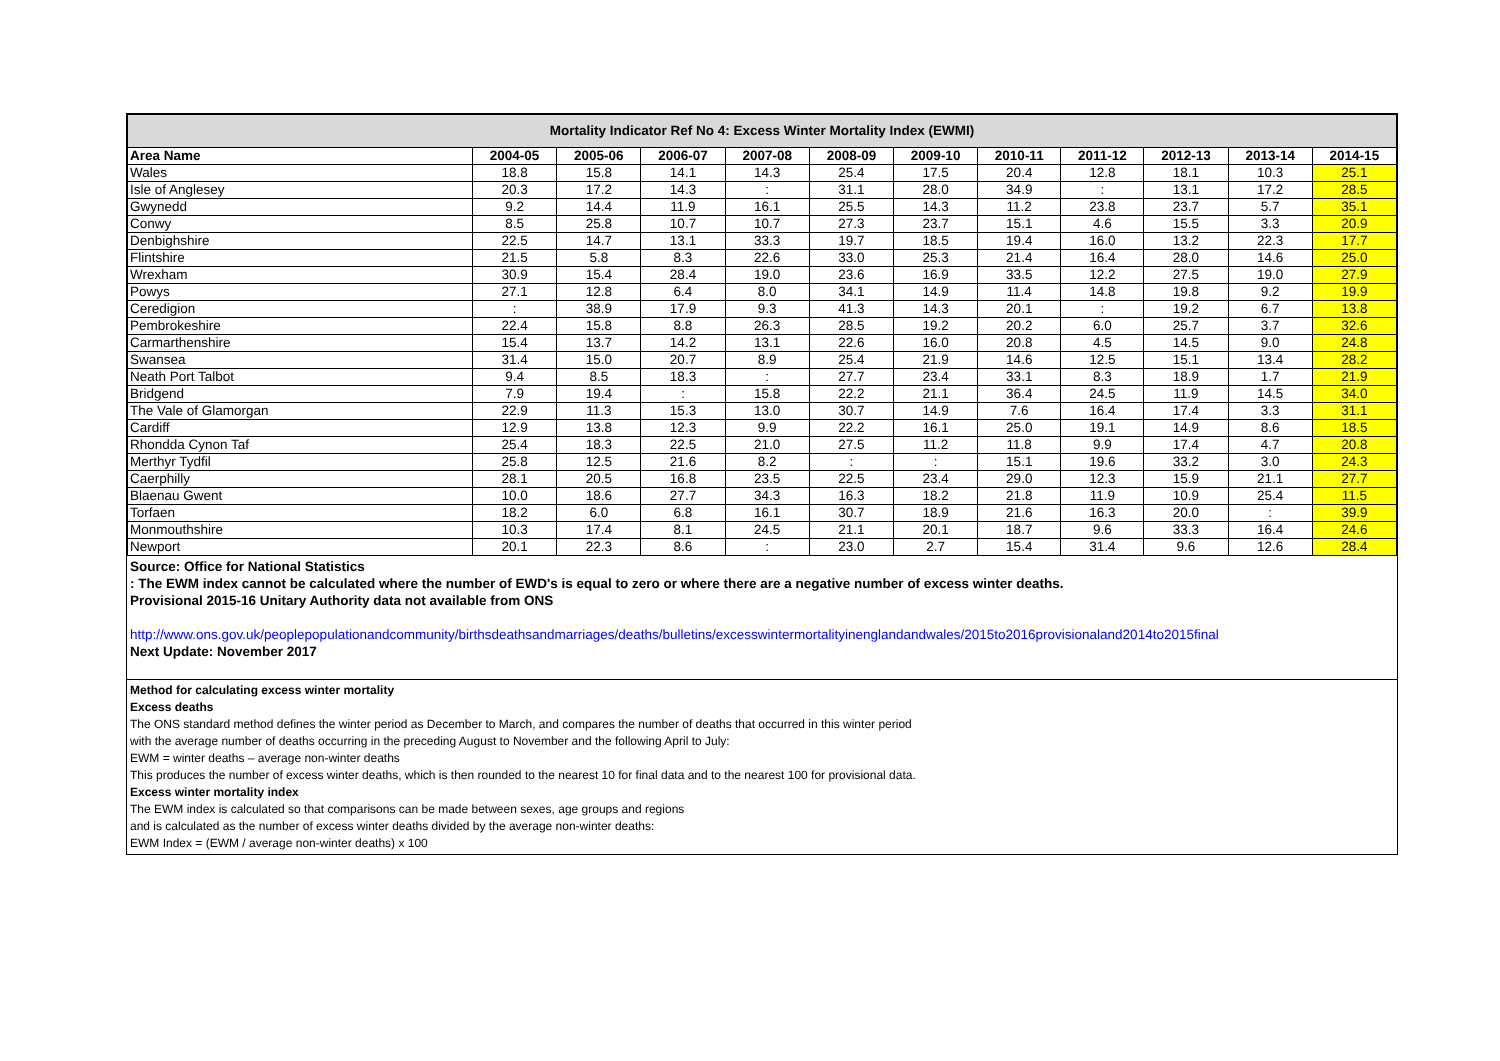| Mortality Indicator Ref No 4: Excess Winter Mortality Index (EWMI) | | | | | | | | | | | |
| --- | --- | --- | --- | --- | --- | --- | --- | --- | --- | --- | --- |
| Area Name | 2004-05 | 2005-06 | 2006-07 | 2007-08 | 2008-09 | 2009-10 | 2010-11 | 2011-12 | 2012-13 | 2013-14 | 2014-15 |
| Wales | 18.8 | 15.8 | 14.1 | 14.3 | 25.4 | 17.5 | 20.4 | 12.8 | 18.1 | 10.3 | 25.1 |
| Isle of Anglesey | 20.3 | 17.2 | 14.3 | : | 31.1 | 28.0 | 34.9 | : | 13.1 | 17.2 | 28.5 |
| Gwynedd | 9.2 | 14.4 | 11.9 | 16.1 | 25.5 | 14.3 | 11.2 | 23.8 | 23.7 | 5.7 | 35.1 |
| Conwy | 8.5 | 25.8 | 10.7 | 10.7 | 27.3 | 23.7 | 15.1 | 4.6 | 15.5 | 3.3 | 20.9 |
| Denbighshire | 22.5 | 14.7 | 13.1 | 33.3 | 19.7 | 18.5 | 19.4 | 16.0 | 13.2 | 22.3 | 17.7 |
| Flintshire | 21.5 | 5.8 | 8.3 | 22.6 | 33.0 | 25.3 | 21.4 | 16.4 | 28.0 | 14.6 | 25.0 |
| Wrexham | 30.9 | 15.4 | 28.4 | 19.0 | 23.6 | 16.9 | 33.5 | 12.2 | 27.5 | 19.0 | 27.9 |
| Powys | 27.1 | 12.8 | 6.4 | 8.0 | 34.1 | 14.9 | 11.4 | 14.8 | 19.8 | 9.2 | 19.9 |
| Ceredigion | : | 38.9 | 17.9 | 9.3 | 41.3 | 14.3 | 20.1 | : | 19.2 | 6.7 | 13.8 |
| Pembrokeshire | 22.4 | 15.8 | 8.8 | 26.3 | 28.5 | 19.2 | 20.2 | 6.0 | 25.7 | 3.7 | 32.6 |
| Carmarthenshire | 15.4 | 13.7 | 14.2 | 13.1 | 22.6 | 16.0 | 20.8 | 4.5 | 14.5 | 9.0 | 24.8 |
| Swansea | 31.4 | 15.0 | 20.7 | 8.9 | 25.4 | 21.9 | 14.6 | 12.5 | 15.1 | 13.4 | 28.2 |
| Neath Port Talbot | 9.4 | 8.5 | 18.3 | : | 27.7 | 23.4 | 33.1 | 8.3 | 18.9 | 1.7 | 21.9 |
| Bridgend | 7.9 | 19.4 | : | 15.8 | 22.2 | 21.1 | 36.4 | 24.5 | 11.9 | 14.5 | 34.0 |
| The Vale of Glamorgan | 22.9 | 11.3 | 15.3 | 13.0 | 30.7 | 14.9 | 7.6 | 16.4 | 17.4 | 3.3 | 31.1 |
| Cardiff | 12.9 | 13.8 | 12.3 | 9.9 | 22.2 | 16.1 | 25.0 | 19.1 | 14.9 | 8.6 | 18.5 |
| Rhondda Cynon Taf | 25.4 | 18.3 | 22.5 | 21.0 | 27.5 | 11.2 | 11.8 | 9.9 | 17.4 | 4.7 | 20.8 |
| Merthyr Tydfil | 25.8 | 12.5 | 21.6 | 8.2 | : | : | 15.1 | 19.6 | 33.2 | 3.0 | 24.3 |
| Caerphilly | 28.1 | 20.5 | 16.8 | 23.5 | 22.5 | 23.4 | 29.0 | 12.3 | 15.9 | 21.1 | 27.7 |
| Blaenau Gwent | 10.0 | 18.6 | 27.7 | 34.3 | 16.3 | 18.2 | 21.8 | 11.9 | 10.9 | 25.4 | 11.5 |
| Torfaen | 18.2 | 6.0 | 6.8 | 16.1 | 30.7 | 18.9 | 21.6 | 16.3 | 20.0 | : | 39.9 |
| Monmouthshire | 10.3 | 17.4 | 8.1 | 24.5 | 21.1 | 20.1 | 18.7 | 9.6 | 33.3 | 16.4 | 24.6 |
| Newport | 20.1 | 22.3 | 8.6 | : | 23.0 | 2.7 | 15.4 | 31.4 | 9.6 | 12.6 | 28.4 |
Source: Office for National Statistics
: The EWM index cannot be calculated where the number of EWD's is equal to zero or where there are a negative number of excess winter deaths.
Provisional 2015-16 Unitary Authority data not available from ONS
http://www.ons.gov.uk/peoplepopulationandcommunity/birthsdeathsandmarriages/deaths/bulletins/excesswintermortalityinenglandandwales/2015to2016provisionaland2014to2015final
Next Update: November 2017
Method for calculating excess winter mortality
Excess deaths
The ONS standard method defines the winter period as December to March, and compares the number of deaths that occurred in this winter period
with the average number of deaths occurring in the preceding August to November and the following April to July:
EWM = winter deaths – average non-winter deaths
This produces the number of excess winter deaths, which is then rounded to the nearest 10 for final data and to the nearest 100 for provisional data.
Excess winter mortality index
The EWM index is calculated so that comparisons can be made between sexes, age groups and regions
and is calculated as the number of excess winter deaths divided by the average non-winter deaths:
EWM Index = (EWM / average non-winter deaths) x 100